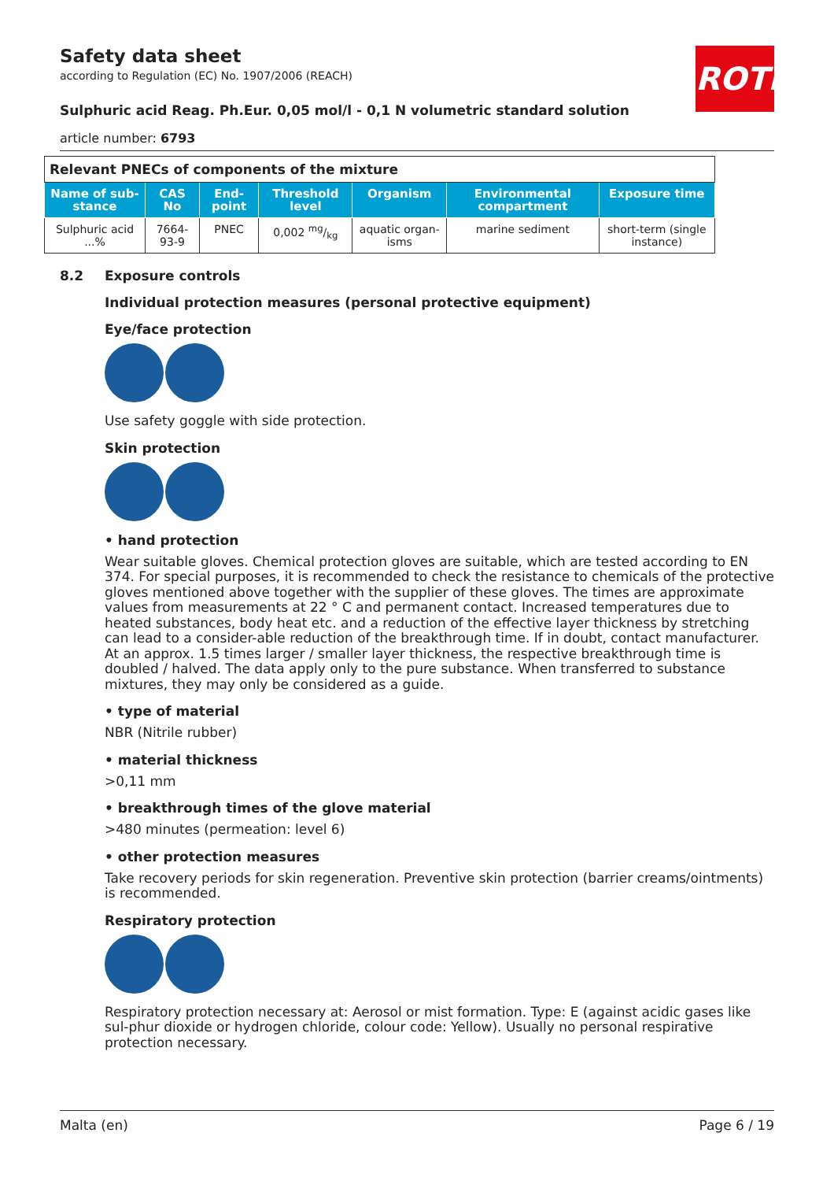ROTH
Safety data sheet
according to Regulation (EC) No. 1907/2006 (REACH)
Sulphuric acid Reag. Ph.Eur. 0,05 mol/l - 0,1 N volumetric standard solution
article number: 6793
| Relevant PNECs of components of the mixture | | | | | | |
| Name of sub-stance | CAS No | End-point | Threshold level | Organism | Environmental compartment | Exposure time |
| Sulphuric acid ...% | 7664-93-9 | PNEC | 0,002 mg/kg | aquatic organ-isms | marine sediment | short-term (single instance) |
8.2 Exposure controls
Individual protection measures (personal protective equipment)
Eye/face protection
Use safety goggle with side protection.
Skin protection
• hand protection
Wear suitable gloves. Chemical protection gloves are suitable, which are tested according to EN 374. For special purposes, it is recommended to check the resistance to chemicals of the protective gloves mentioned above together with the supplier of these gloves. The times are approximate values from measurements at 22 ° C and permanent contact. Increased temperatures due to heated substances, body heat etc. and a reduction of the effective layer thickness by stretching can lead to a consider-able reduction of the breakthrough time. If in doubt, contact manufacturer. At an approx. 1.5 times larger / smaller layer thickness, the respective breakthrough time is doubled / halved. The data apply only to the pure substance. When transferred to substance mixtures, they may only be considered as a guide.
• type of material
NBR (Nitrile rubber)
• material thickness
>0,11 mm
• breakthrough times of the glove material
>480 minutes (permeation: level 6)
• other protection measures
Take recovery periods for skin regeneration. Preventive skin protection (barrier creams/ointments) is recommended.
Respiratory protection
Respiratory protection necessary at: Aerosol or mist formation. Type: E (against acidic gases like sul-phur dioxide or hydrogen chloride, colour code: Yellow). Usually no personal respirative protection necessary.
Malta (en) Page 6 / 19